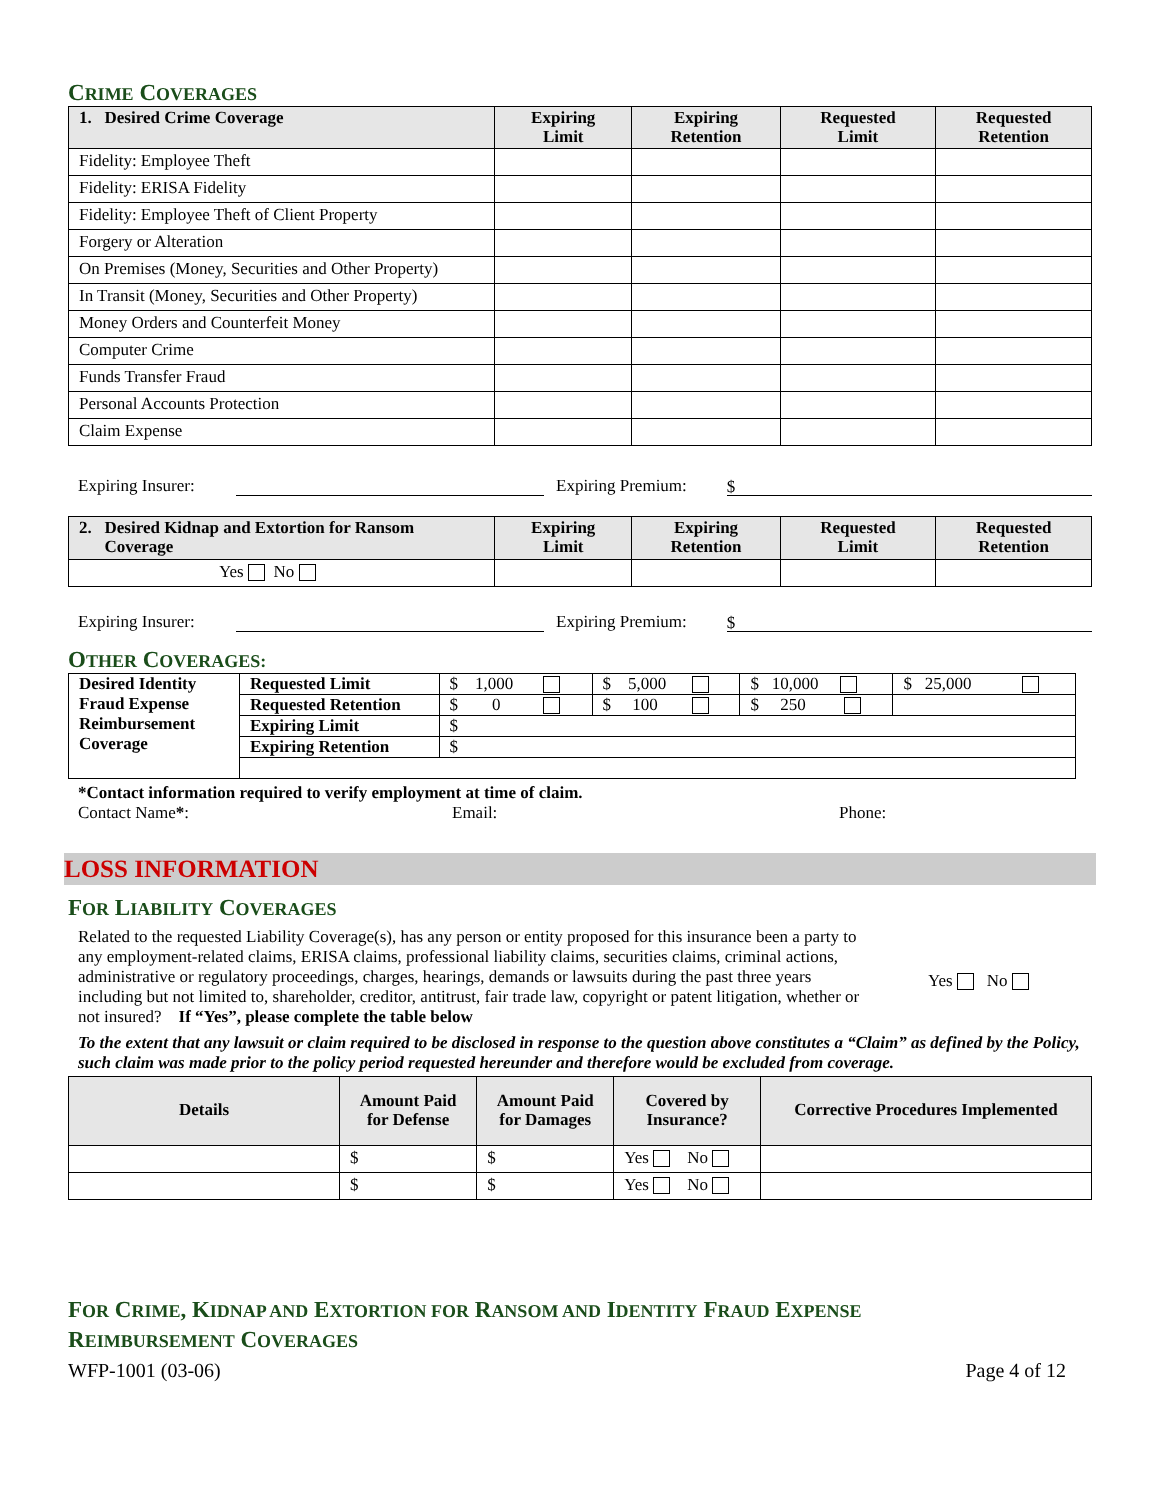CRIME COVERAGES
| 1. Desired Crime Coverage | Expiring Limit | Expiring Retention | Requested Limit | Requested Retention |
| --- | --- | --- | --- | --- |
| Fidelity: Employee Theft | | | | |
| Fidelity: ERISA Fidelity | | | | |
| Fidelity: Employee Theft of Client Property | | | | |
| Forgery or Alteration | | | | |
| On Premises (Money, Securities and Other Property) | | | | |
| In Transit (Money, Securities and Other Property) | | | | |
| Money Orders and Counterfeit Money | | | | |
| Computer Crime | | | | |
| Funds Transfer Fraud | | | | |
| Personal Accounts Protection | | | | |
| Claim Expense | | | | |
Expiring Insurer: Expiring Premium: $
| 2. Desired Kidnap and Extortion for Ransom Coverage | Expiring Limit | Expiring Retention | Requested Limit | Requested Retention |
| --- | --- | --- | --- | --- |
| Yes No | | | | |
Expiring Insurer: Expiring Premium: $
OTHER COVERAGES:
| Desired Identity Fraud Expense Reimbursement Coverage | Requested Limit | $ 1,000 | $ 5,000 | $ 10,000 | $ 25,000 |
| | Requested Retention | $ 0 | $ 100 | $ 250 | |
| | Expiring Limit | $ | | | |
| | Expiring Retention | $ | | | |
*Contact information required to verify employment at time of claim.
Contact Name*: Email: Phone:
LOSS INFORMATION
FOR LIABILITY COVERAGES
Related to the requested Liability Coverage(s), has any person or entity proposed for this insurance been a party to any employment-related claims, ERISA claims, professional liability claims, securities claims, criminal actions, administrative or regulatory proceedings, charges, hearings, demands or lawsuits during the past three years including but not limited to, shareholder, creditor, antitrust, fair trade law, copyright or patent litigation, whether or not insured? If “Yes”, please complete the table below
Yes No
To the extent that any lawsuit or claim required to be disclosed in response to the question above constitutes a “Claim” as defined by the Policy, such claim was made prior to the policy period requested hereunder and therefore would be excluded from coverage.
| Details | Amount Paid for Defense | Amount Paid for Damages | Covered by Insurance? | Corrective Procedures Implemented |
| --- | --- | --- | --- | --- |
| | $ | $ | Yes No | |
| | $ | $ | Yes No | |
FOR CRIME, KIDNAP AND EXTORTION FOR RANSOM AND IDENTITY FRAUD EXPENSE
REIMBURSEMENT COVERAGES
WFP-1001 (03-06) Page 4 of 12